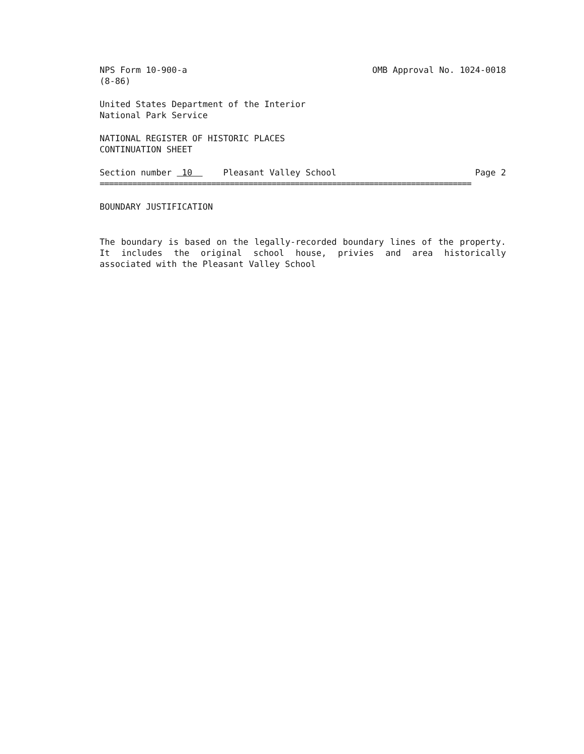NPS Form 10-900-a OMB Approval No. 1024-0018
(8-86)
United States Department of the Interior
National Park Service
NATIONAL REGISTER OF HISTORIC PLACES
CONTINUATION SHEET
Section number 10 Pleasant Valley School Page 2
================================================================================
BOUNDARY JUSTIFICATION
The boundary is based on the legally-recorded boundary lines of the property. It includes the original school house, privies and area historically associated with the Pleasant Valley School